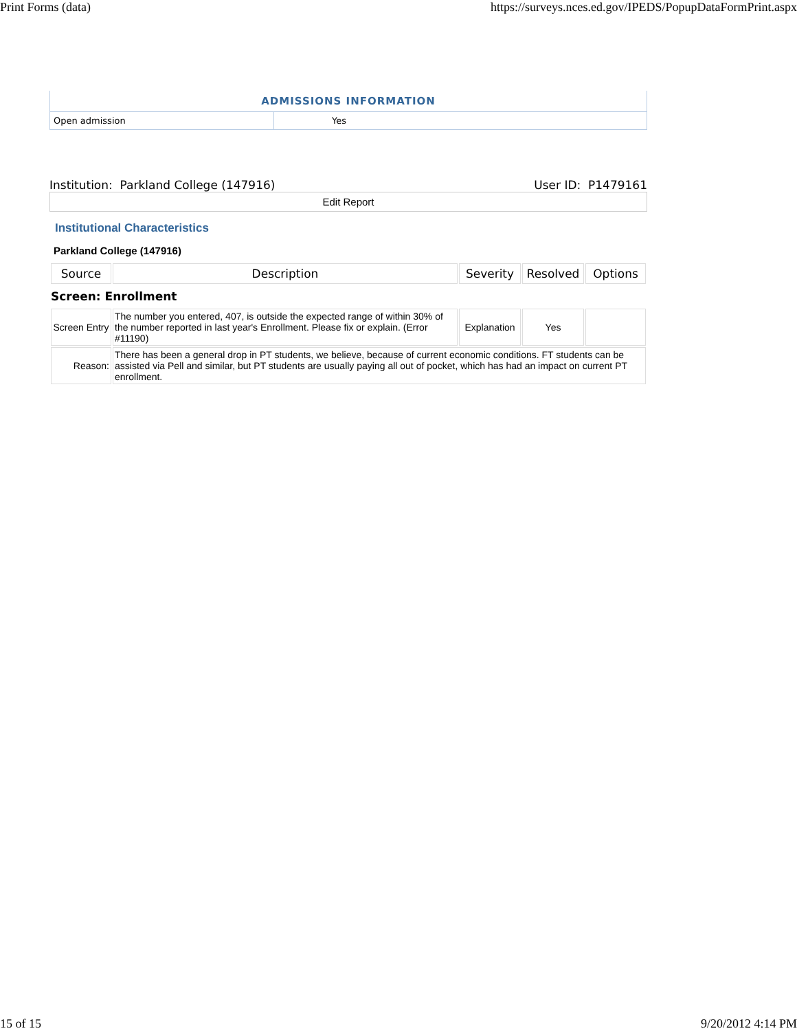Print Forms (data) https://surveys.nces.ed.gov/IPEDS/PopupDataFormPrint.aspx
| ADMISSIONS INFORMATION | |
| --- | --- |
| Open admission | Yes |
Institution: Parkland College (147916) User ID: P1479161
Edit Report
Institutional Characteristics
Parkland College (147916)
| Source | Description | Severity | Resolved | Options |
| --- | --- | --- | --- | --- |
| Screen: Enrollment | | | | |
| Screen Entry | The number you entered, 407, is outside the expected range of within 30% of the number reported in last year's Enrollment. Please fix or explain. (Error #11190) | Explanation | Yes | |
| Reason: | There has been a general drop in PT students, we believe, because of current economic conditions. FT students can be assisted via Pell and similar, but PT students are usually paying all out of pocket, which has had an impact on current PT enrollment. | | | |
15 of 15 9/20/2012 4:14 PM